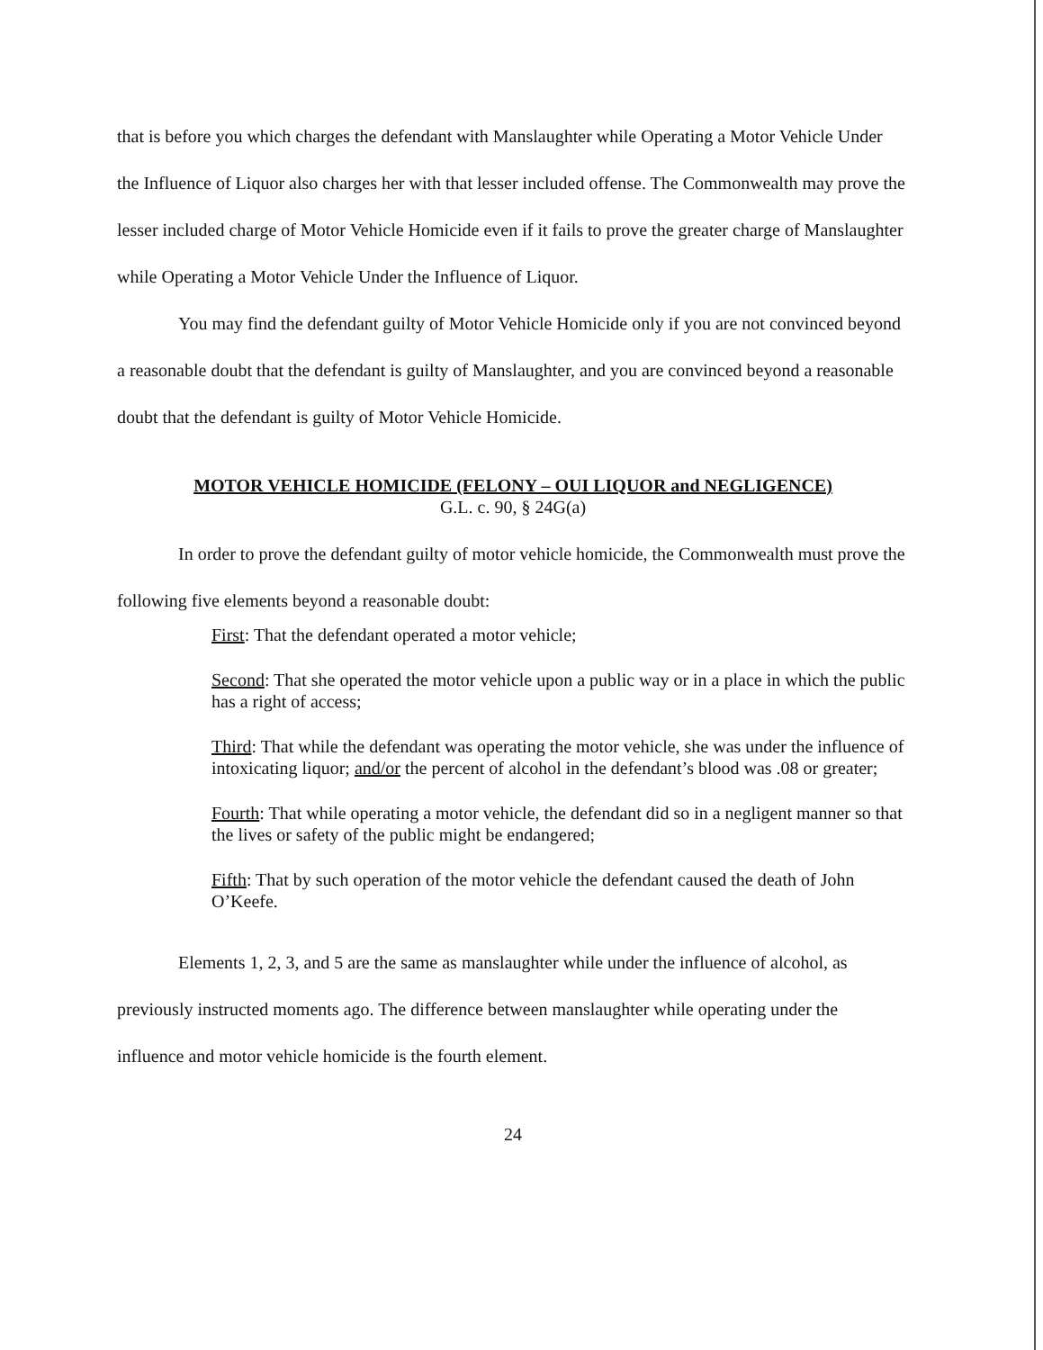that is before you which charges the defendant with Manslaughter while Operating a Motor Vehicle Under the Influence of Liquor also charges her with that lesser included offense. The Commonwealth may prove the lesser included charge of Motor Vehicle Homicide even if it fails to prove the greater charge of Manslaughter while Operating a Motor Vehicle Under the Influence of Liquor.
You may find the defendant guilty of Motor Vehicle Homicide only if you are not convinced beyond a reasonable doubt that the defendant is guilty of Manslaughter, and you are convinced beyond a reasonable doubt that the defendant is guilty of Motor Vehicle Homicide.
MOTOR VEHICLE HOMICIDE (FELONY – OUI LIQUOR and NEGLIGENCE)
G.L. c. 90, § 24G(a)
In order to prove the defendant guilty of motor vehicle homicide, the Commonwealth must prove the following five elements beyond a reasonable doubt:
First: That the defendant operated a motor vehicle;
Second: That she operated the motor vehicle upon a public way or in a place in which the public has a right of access;
Third: That while the defendant was operating the motor vehicle, she was under the influence of intoxicating liquor; and/or the percent of alcohol in the defendant’s blood was .08 or greater;
Fourth: That while operating a motor vehicle, the defendant did so in a negligent manner so that the lives or safety of the public might be endangered;
Fifth: That by such operation of the motor vehicle the defendant caused the death of John O’Keefe.
Elements 1, 2, 3, and 5 are the same as manslaughter while under the influence of alcohol, as previously instructed moments ago. The difference between manslaughter while operating under the influence and motor vehicle homicide is the fourth element.
24